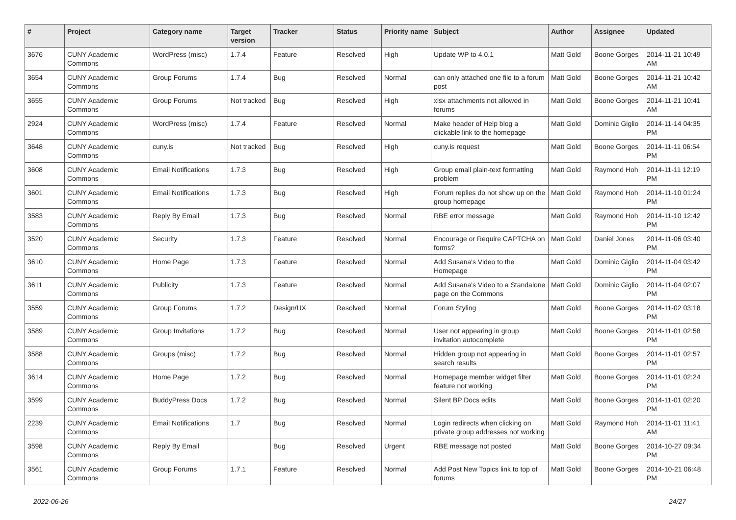| # | Project | Category name | Target version | Tracker | Status | Priority name | Subject | Author | Assignee | Updated |
| --- | --- | --- | --- | --- | --- | --- | --- | --- | --- | --- |
| 3676 | CUNY Academic Commons | WordPress (misc) | 1.7.4 | Feature | Resolved | High | Update WP to 4.0.1 | Matt Gold | Boone Gorges | 2014-11-21 10:49 AM |
| 3654 | CUNY Academic Commons | Group Forums | 1.7.4 | Bug | Resolved | Normal | can only attached one file to a forum post | Matt Gold | Boone Gorges | 2014-11-21 10:42 AM |
| 3655 | CUNY Academic Commons | Group Forums | Not tracked | Bug | Resolved | High | xlsx attachments not allowed in forums | Matt Gold | Boone Gorges | 2014-11-21 10:41 AM |
| 2924 | CUNY Academic Commons | WordPress (misc) | 1.7.4 | Feature | Resolved | Normal | Make header of Help blog a clickable link to the homepage | Matt Gold | Dominic Giglio | 2014-11-14 04:35 PM |
| 3648 | CUNY Academic Commons | cuny.is | Not tracked | Bug | Resolved | High | cuny.is request | Matt Gold | Boone Gorges | 2014-11-11 06:54 PM |
| 3608 | CUNY Academic Commons | Email Notifications | 1.7.3 | Bug | Resolved | High | Group email plain-text formatting problem | Matt Gold | Raymond Hoh | 2014-11-11 12:19 PM |
| 3601 | CUNY Academic Commons | Email Notifications | 1.7.3 | Bug | Resolved | High | Forum replies do not show up on the group homepage | Matt Gold | Raymond Hoh | 2014-11-10 01:24 PM |
| 3583 | CUNY Academic Commons | Reply By Email | 1.7.3 | Bug | Resolved | Normal | RBE error message | Matt Gold | Raymond Hoh | 2014-11-10 12:42 PM |
| 3520 | CUNY Academic Commons | Security | 1.7.3 | Feature | Resolved | Normal | Encourage or Require CAPTCHA on forms? | Matt Gold | Daniel Jones | 2014-11-06 03:40 PM |
| 3610 | CUNY Academic Commons | Home Page | 1.7.3 | Feature | Resolved | Normal | Add Susana's Video to the Homepage | Matt Gold | Dominic Giglio | 2014-11-04 03:42 PM |
| 3611 | CUNY Academic Commons | Publicity | 1.7.3 | Feature | Resolved | Normal | Add Susana's Video to a Standalone page on the Commons | Matt Gold | Dominic Giglio | 2014-11-04 02:07 PM |
| 3559 | CUNY Academic Commons | Group Forums | 1.7.2 | Design/UX | Resolved | Normal | Forum Styling | Matt Gold | Boone Gorges | 2014-11-02 03:18 PM |
| 3589 | CUNY Academic Commons | Group Invitations | 1.7.2 | Bug | Resolved | Normal | User not appearing in group invitation autocomplete | Matt Gold | Boone Gorges | 2014-11-01 02:58 PM |
| 3588 | CUNY Academic Commons | Groups (misc) | 1.7.2 | Bug | Resolved | Normal | Hidden group not appearing in search results | Matt Gold | Boone Gorges | 2014-11-01 02:57 PM |
| 3614 | CUNY Academic Commons | Home Page | 1.7.2 | Bug | Resolved | Normal | Homepage member widget filter feature not working | Matt Gold | Boone Gorges | 2014-11-01 02:24 PM |
| 3599 | CUNY Academic Commons | BuddyPress Docs | 1.7.2 | Bug | Resolved | Normal | Silent BP Docs edits | Matt Gold | Boone Gorges | 2014-11-01 02:20 PM |
| 2239 | CUNY Academic Commons | Email Notifications | 1.7 | Bug | Resolved | Normal | Login redirects when clicking on private group addresses not working | Matt Gold | Raymond Hoh | 2014-11-01 11:41 AM |
| 3598 | CUNY Academic Commons | Reply By Email | | Bug | Resolved | Urgent | RBE message not posted | Matt Gold | Boone Gorges | 2014-10-27 09:34 PM |
| 3561 | CUNY Academic Commons | Group Forums | 1.7.1 | Feature | Resolved | Normal | Add Post New Topics link to top of forums | Matt Gold | Boone Gorges | 2014-10-21 06:48 PM |
2022-06-26 24/27